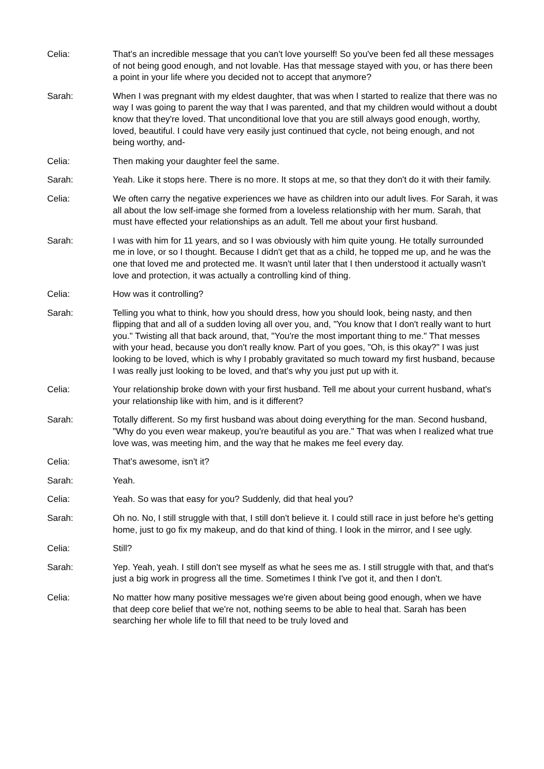Celia: That's an incredible message that you can't love yourself! So you've been fed all these messages of not being good enough, and not lovable. Has that message stayed with you, or has there been a point in your life where you decided not to accept that anymore?
Sarah: When I was pregnant with my eldest daughter, that was when I started to realize that there was no way I was going to parent the way that I was parented, and that my children would without a doubt know that they're loved. That unconditional love that you are still always good enough, worthy, loved, beautiful. I could have very easily just continued that cycle, not being enough, and not being worthy, and-
Celia: Then making your daughter feel the same.
Sarah: Yeah. Like it stops here. There is no more. It stops at me, so that they don't do it with their family.
Celia: We often carry the negative experiences we have as children into our adult lives. For Sarah, it was all about the low self-image she formed from a loveless relationship with her mum. Sarah, that must have effected your relationships as an adult. Tell me about your first husband.
Sarah: I was with him for 11 years, and so I was obviously with him quite young. He totally surrounded me in love, or so I thought. Because I didn't get that as a child, he topped me up, and he was the one that loved me and protected me. It wasn't until later that I then understood it actually wasn't love and protection, it was actually a controlling kind of thing.
Celia: How was it controlling?
Sarah: Telling you what to think, how you should dress, how you should look, being nasty, and then flipping that and all of a sudden loving all over you, and, "You know that I don't really want to hurt you." Twisting all that back around, that, "You're the most important thing to me." That messes with your head, because you don't really know. Part of you goes, "Oh, is this okay?" I was just looking to be loved, which is why I probably gravitated so much toward my first husband, because I was really just looking to be loved, and that's why you just put up with it.
Celia: Your relationship broke down with your first husband. Tell me about your current husband, what's your relationship like with him, and is it different?
Sarah: Totally different. So my first husband was about doing everything for the man. Second husband, "Why do you even wear makeup, you're beautiful as you are." That was when I realized what true love was, was meeting him, and the way that he makes me feel every day.
Celia: That's awesome, isn't it?
Sarah: Yeah.
Celia: Yeah. So was that easy for you? Suddenly, did that heal you?
Sarah: Oh no. No, I still struggle with that, I still don't believe it. I could still race in just before he's getting home, just to go fix my makeup, and do that kind of thing. I look in the mirror, and I see ugly.
Celia: Still?
Sarah: Yep. Yeah, yeah. I still don't see myself as what he sees me as. I still struggle with that, and that's just a big work in progress all the time. Sometimes I think I've got it, and then I don't.
Celia: No matter how many positive messages we're given about being good enough, when we have that deep core belief that we're not, nothing seems to be able to heal that. Sarah has been searching her whole life to fill that need to be truly loved and